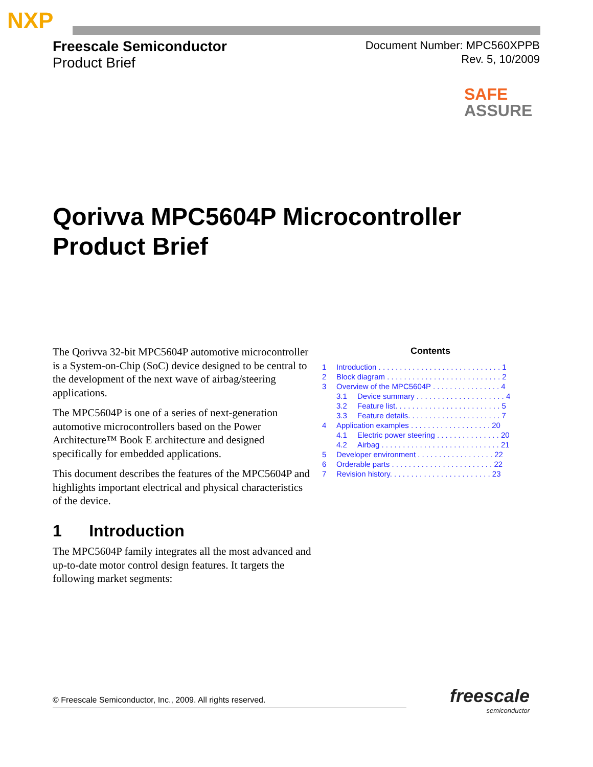NXP
Freescale Semiconductor
Product Brief
Document Number: MPC560XPPB
Rev. 5, 10/2009
SAFE
ASSURE
Qorivva MPC5604P Microcontroller
Product Brief
The Qorivva 32-bit MPC5604P automotive microcontroller is a System-on-Chip (SoC) device designed to be central to the development of the next wave of airbag/steering applications.
The MPC5604P is one of a series of next-generation automotive microcontrollers based on the Power Architecture™ Book E architecture and designed specifically for embedded applications.
This document describes the features of the MPC5604P and highlights important electrical and physical characteristics of the device.
1 Introduction
The MPC5604P family integrates all the most advanced and up-to-date motor control design features. It targets the following market segments:
Contents
1 Introduction . . . . . . . . . . . . . . . . . . . . . . . . . . . . . 1
2 Block diagram . . . . . . . . . . . . . . . . . . . . . . . . . . . 2
3 Overview of the MPC5604P . . . . . . . . . . . . . . . . 4
3.1 Device summary . . . . . . . . . . . . . . . . . . . . . 4
3.2 Feature list. . . . . . . . . . . . . . . . . . . . . . . . . 5
3.3 Feature details. . . . . . . . . . . . . . . . . . . . . . 7
4 Application examples . . . . . . . . . . . . . . . . . . . 20
4.1 Electric power steering . . . . . . . . . . . . . . . 20
4.2 Airbag . . . . . . . . . . . . . . . . . . . . . . . . . . . . 21
5 Developer environment . . . . . . . . . . . . . . . . . . 22
6 Orderable parts . . . . . . . . . . . . . . . . . . . . . . . . 22
7 Revision history. . . . . . . . . . . . . . . . . . . . . . . . 23
© Freescale Semiconductor, Inc., 2009. All rights reserved.
freescale
semiconductor